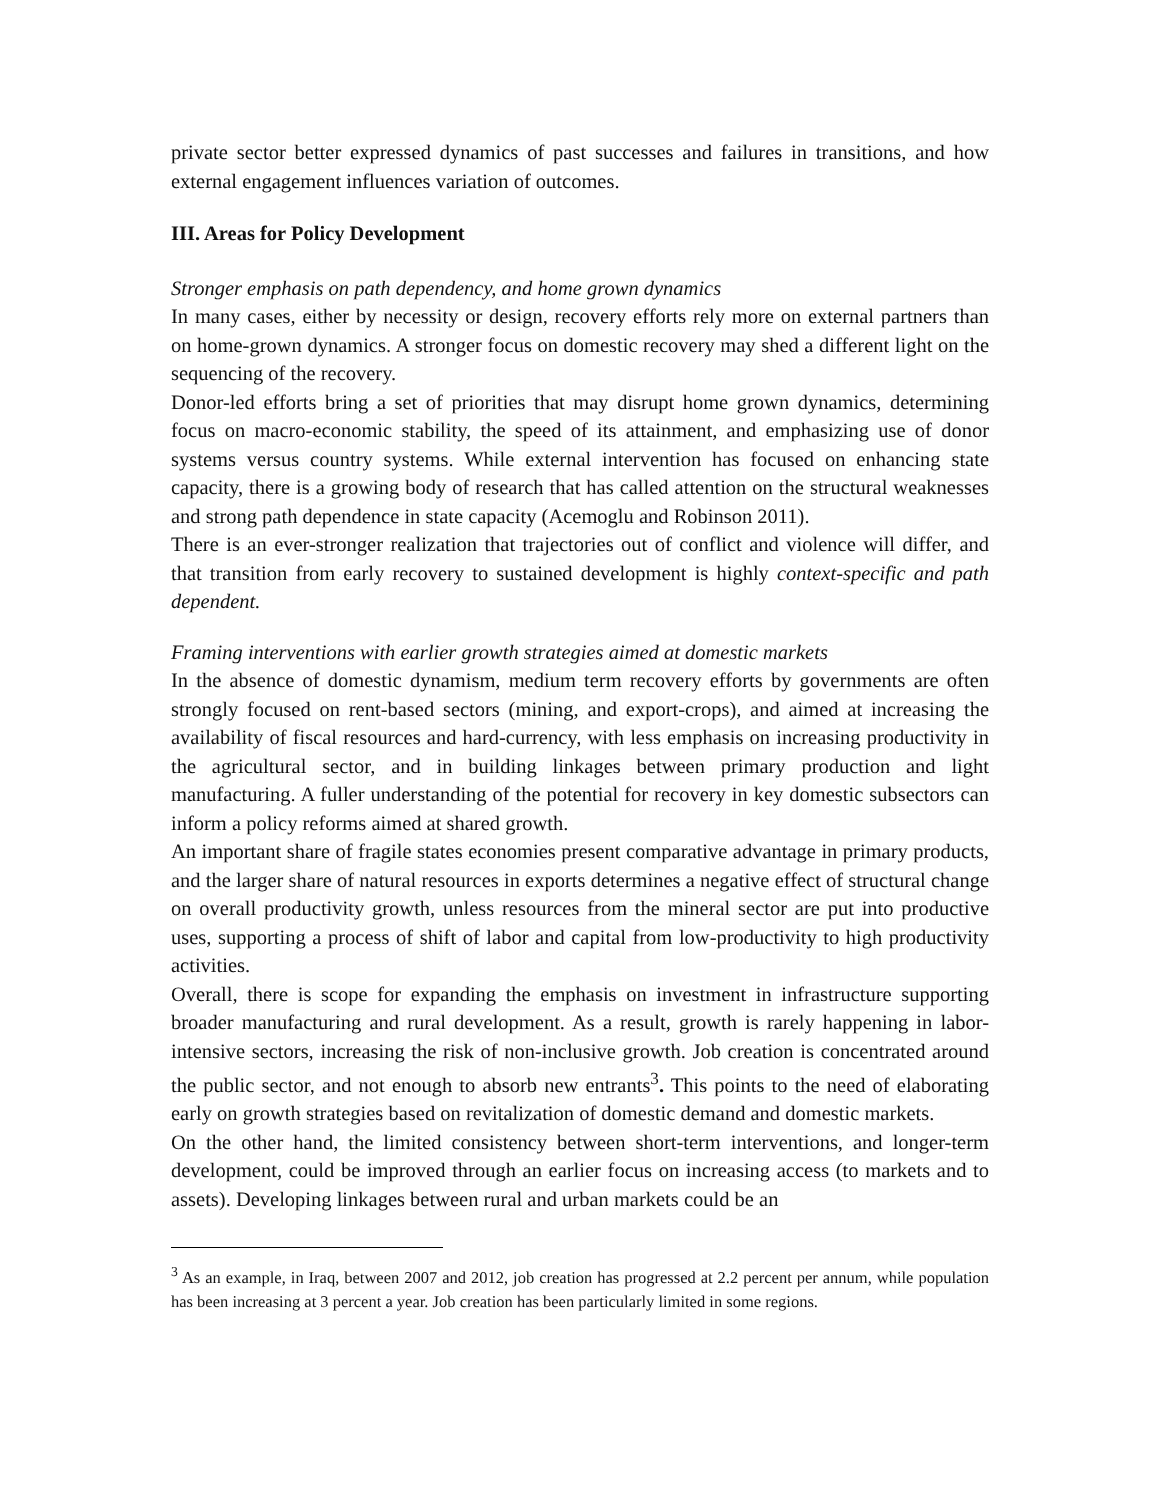private sector better expressed dynamics of past successes and failures in transitions, and how external engagement influences variation of outcomes.
III. Areas for Policy Development
Stronger emphasis on path dependency, and home grown dynamics
In many cases, either by necessity or design, recovery efforts rely more on external partners than on home-grown dynamics. A stronger focus on domestic recovery may shed a different light on the sequencing of the recovery.
Donor-led efforts bring a set of priorities that may disrupt home grown dynamics, determining focus on macro-economic stability, the speed of its attainment, and emphasizing use of donor systems versus country systems. While external intervention has focused on enhancing state capacity, there is a growing body of research that has called attention on the structural weaknesses and strong path dependence in state capacity (Acemoglu and Robinson 2011).
There is an ever-stronger realization that trajectories out of conflict and violence will differ, and that transition from early recovery to sustained development is highly context-specific and path dependent.
Framing interventions with earlier growth strategies aimed at domestic markets
In the absence of domestic dynamism, medium term recovery efforts by governments are often strongly focused on rent-based sectors (mining, and export-crops), and aimed at increasing the availability of fiscal resources and hard-currency, with less emphasis on increasing productivity in the agricultural sector, and in building linkages between primary production and light manufacturing. A fuller understanding of the potential for recovery in key domestic subsectors can inform a policy reforms aimed at shared growth.
An important share of fragile states economies present comparative advantage in primary products, and the larger share of natural resources in exports determines a negative effect of structural change on overall productivity growth, unless resources from the mineral sector are put into productive uses, supporting a process of shift of labor and capital from low-productivity to high productivity activities.
Overall, there is scope for expanding the emphasis on investment in infrastructure supporting broader manufacturing and rural development. As a result, growth is rarely happening in labor-intensive sectors, increasing the risk of non-inclusive growth. Job creation is concentrated around the public sector, and not enough to absorb new entrants<sup>3</sup>. This points to the need of elaborating early on growth strategies based on revitalization of domestic demand and domestic markets.
On the other hand, the limited consistency between short-term interventions, and longer-term development, could be improved through an earlier focus on increasing access (to markets and to assets). Developing linkages between rural and urban markets could be an
<sup>3</sup> As an example, in Iraq, between 2007 and 2012, job creation has progressed at 2.2 percent per annum, while population has been increasing at 3 percent a year. Job creation has been particularly limited in some regions.